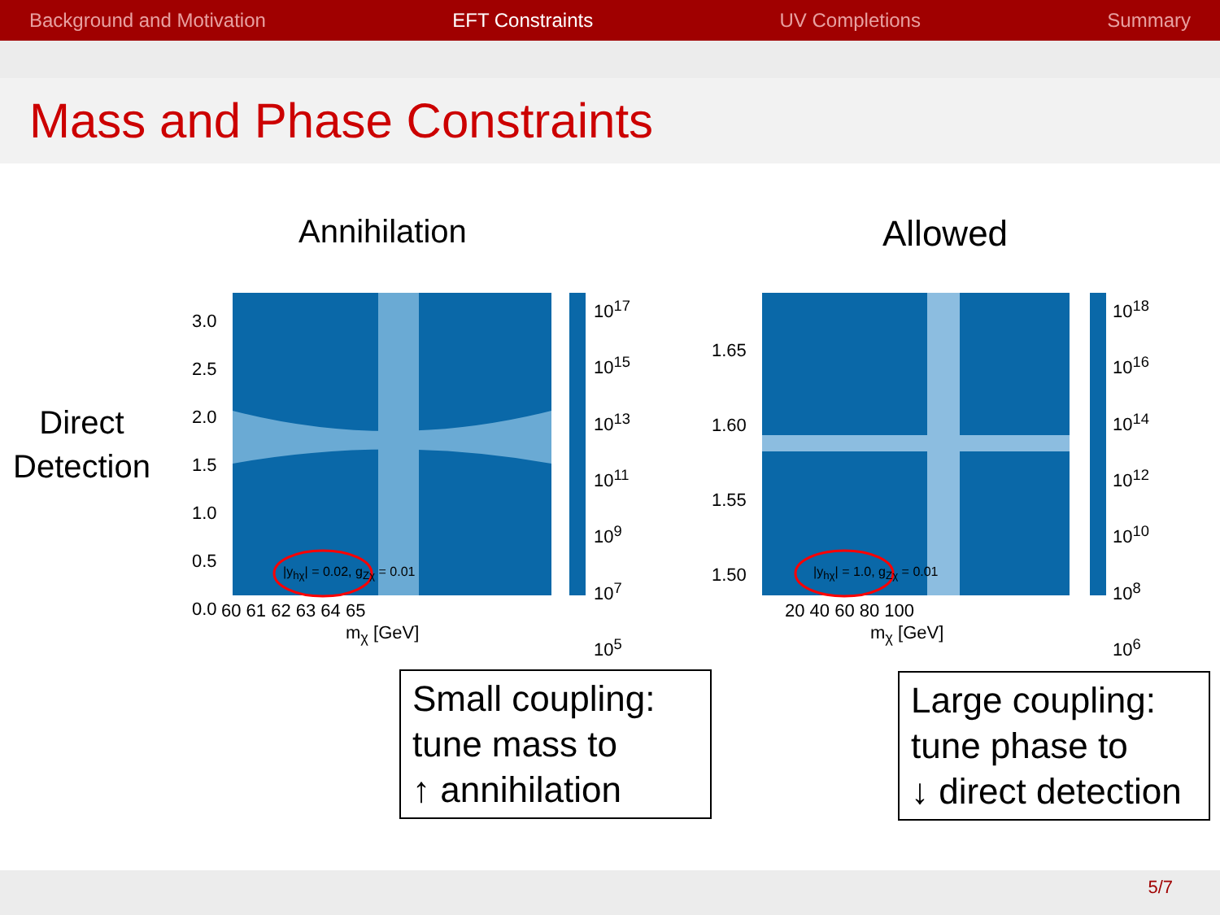Background and Motivation EFT Constraints UV Completions Summary
Mass and Phase Constraints
Annihilation Allowed
Direct
Detection
|y<sub>hχ</sub>| = 0.02, g<sub>Zχ</sub> = 0.01 |y<sub>hχ</sub>| = 1.0, g<sub>Zχ</sub> = 0.01
60 61 62 63 64 65
m<sub>χ</sub> [GeV]
20 40 60 80 100
m<sub>χ</sub> [GeV]
3.0
2.5
2.0
1.5
1.0
0.5
0.0
1.65
1.60
1.55
1.50
10<sup>17</sup>
10<sup>15</sup>
10<sup>13</sup>
10<sup>11</sup>
10<sup>9</sup>
10<sup>7</sup>
10<sup>5</sup>
10<sup>18</sup>
10<sup>16</sup>
10<sup>14</sup>
10<sup>12</sup>
10<sup>10</sup>
10<sup>8</sup>
10<sup>6</sup>
Small coupling:
tune mass to
↑ annihilation
Large coupling:
tune phase to
↓ direct detection
5/7